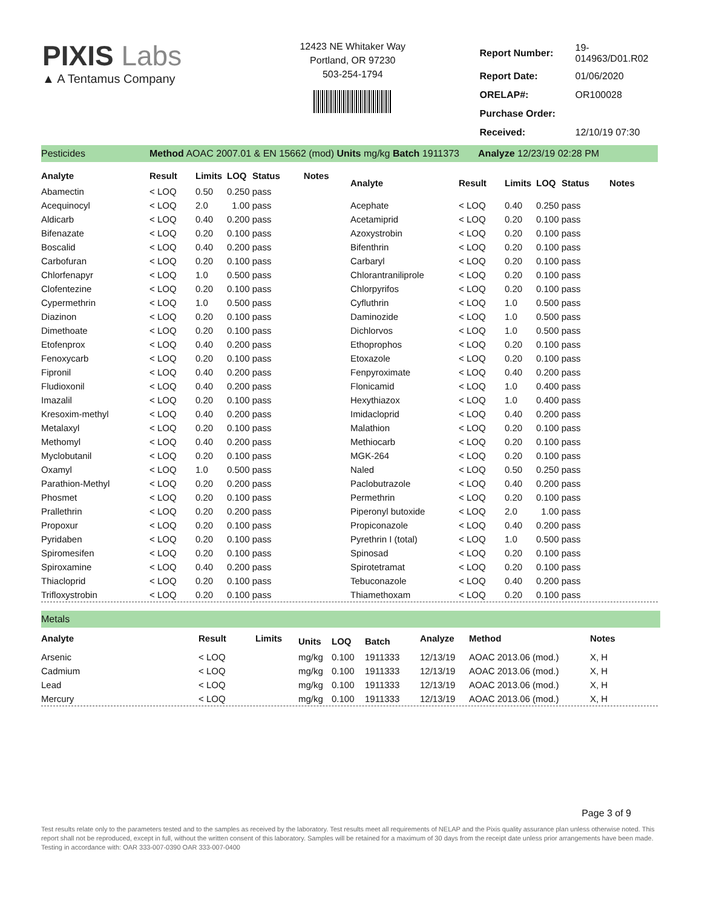PIXIS Labs
▲ A Tentamus Company
12423 NE Whitaker Way
Portland, OR 97230
503-254-1794
| Report Number: | 19-014963/D01.R02 |
| Report Date: | 01/06/2020 |
| ORELAP#: | OR100028 |
| Purchase Order: | |
| Received: | 12/10/19 07:30 |
Pesticides Method AOAC 2007.01 & EN 15662 (mod) Units mg/kg Batch 1911373 Analyze 12/23/19 02:28 PM
| Analyte | Result | Limits | LOQ | Status | Notes |
| --- | --- | --- | --- | --- | --- |
| Abamectin | < LOQ | 0.50 | 0.250 pass | | |
| Acequinocyl | < LOQ | 2.0 | 1.00 pass | | |
| Aldicarb | < LOQ | 0.40 | 0.200 pass | | |
| Bifenazate | < LOQ | 0.20 | 0.100 pass | | |
| Boscalid | < LOQ | 0.40 | 0.200 pass | | |
| Carbofuran | < LOQ | 0.20 | 0.100 pass | | |
| Chlorfenapyr | < LOQ | 1.0 | 0.500 pass | | |
| Clofentezine | < LOQ | 0.20 | 0.100 pass | | |
| Cypermethrin | < LOQ | 1.0 | 0.500 pass | | |
| Diazinon | < LOQ | 0.20 | 0.100 pass | | |
| Dimethoate | < LOQ | 0.20 | 0.100 pass | | |
| Etofenprox | < LOQ | 0.40 | 0.200 pass | | |
| Fenoxycarb | < LOQ | 0.20 | 0.100 pass | | |
| Fipronil | < LOQ | 0.40 | 0.200 pass | | |
| Fludioxonil | < LOQ | 0.40 | 0.200 pass | | |
| Imazalil | < LOQ | 0.20 | 0.100 pass | | |
| Kresoxim-methyl | < LOQ | 0.40 | 0.200 pass | | |
| Metalaxyl | < LOQ | 0.20 | 0.100 pass | | |
| Methomyl | < LOQ | 0.40 | 0.200 pass | | |
| Myclobutanil | < LOQ | 0.20 | 0.100 pass | | |
| Oxamyl | < LOQ | 1.0 | 0.500 pass | | |
| Parathion-Methyl | < LOQ | 0.20 | 0.200 pass | | |
| Phosmet | < LOQ | 0.20 | 0.100 pass | | |
| Prallethrin | < LOQ | 0.20 | 0.200 pass | | |
| Propoxur | < LOQ | 0.20 | 0.100 pass | | |
| Pyridaben | < LOQ | 0.20 | 0.100 pass | | |
| Spiromesifen | < LOQ | 0.20 | 0.100 pass | | |
| Spiroxamine | < LOQ | 0.40 | 0.200 pass | | |
| Thiacloprid | < LOQ | 0.20 | 0.100 pass | | |
| Trifloxystrobin | < LOQ | 0.20 | 0.100 pass | | |
| Analyte | Result | Limits | LOQ | Status | Notes |
| --- | --- | --- | --- | --- | --- |
| Acephate | < LOQ | 0.40 | 0.250 pass | | |
| Acetamiprid | < LOQ | 0.20 | 0.100 pass | | |
| Azoxystrobin | < LOQ | 0.20 | 0.100 pass | | |
| Bifenthrin | < LOQ | 0.20 | 0.100 pass | | |
| Carbaryl | < LOQ | 0.20 | 0.100 pass | | |
| Chlorantraniliprole | < LOQ | 0.20 | 0.100 pass | | |
| Chlorpyrifos | < LOQ | 0.20 | 0.100 pass | | |
| Cyfluthrin | < LOQ | 1.0 | 0.500 pass | | |
| Daminozide | < LOQ | 1.0 | 0.500 pass | | |
| Dichlorvos | < LOQ | 1.0 | 0.500 pass | | |
| Ethoprophos | < LOQ | 0.20 | 0.100 pass | | |
| Etoxazole | < LOQ | 0.20 | 0.100 pass | | |
| Fenpyroximate | < LOQ | 0.40 | 0.200 pass | | |
| Flonicamid | < LOQ | 1.0 | 0.400 pass | | |
| Hexythiazox | < LOQ | 1.0 | 0.400 pass | | |
| Imidacloprid | < LOQ | 0.40 | 0.200 pass | | |
| Malathion | < LOQ | 0.20 | 0.100 pass | | |
| Methiocarb | < LOQ | 0.20 | 0.100 pass | | |
| MGK-264 | < LOQ | 0.20 | 0.100 pass | | |
| Naled | < LOQ | 0.50 | 0.250 pass | | |
| Paclobutrazole | < LOQ | 0.40 | 0.200 pass | | |
| Permethrin | < LOQ | 0.20 | 0.100 pass | | |
| Piperonyl butoxide | < LOQ | 2.0 | 1.00 pass | | |
| Propiconazole | < LOQ | 0.40 | 0.200 pass | | |
| Pyrethrin I (total) | < LOQ | 1.0 | 0.500 pass | | |
| Spinosad | < LOQ | 0.20 | 0.100 pass | | |
| Spirotetramat | < LOQ | 0.20 | 0.100 pass | | |
| Tebuconazole | < LOQ | 0.40 | 0.200 pass | | |
| Thiamethoxam | < LOQ | 0.20 | 0.100 pass | | |
Metals
| Analyte | Result | Limits | Units | LOQ | Batch | Analyze | Method | Notes |
| --- | --- | --- | --- | --- | --- | --- | --- | --- |
| Arsenic | < LOQ | | mg/kg | 0.100 | 1911333 | 12/13/19 | AOAC 2013.06 (mod.) | X, H |
| Cadmium | < LOQ | | mg/kg | 0.100 | 1911333 | 12/13/19 | AOAC 2013.06 (mod.) | X, H |
| Lead | < LOQ | | mg/kg | 0.100 | 1911333 | 12/13/19 | AOAC 2013.06 (mod.) | X, H |
| Mercury | < LOQ | | mg/kg | 0.100 | 1911333 | 12/13/19 | AOAC 2013.06 (mod.) | X, H |
Page 3 of 9
Test results relate only to the parameters tested and to the samples as received by the laboratory. Test results meet all requirements of NELAP and the Pixis quality assurance plan unless otherwise noted. This report shall not be reproduced, except in full, without the written consent of this laboratory. Samples will be retained for a maximum of 30 days from the receipt date unless prior arrangements have been made.
Testing in accordance with: OAR 333-007-0390 OAR 333-007-0400